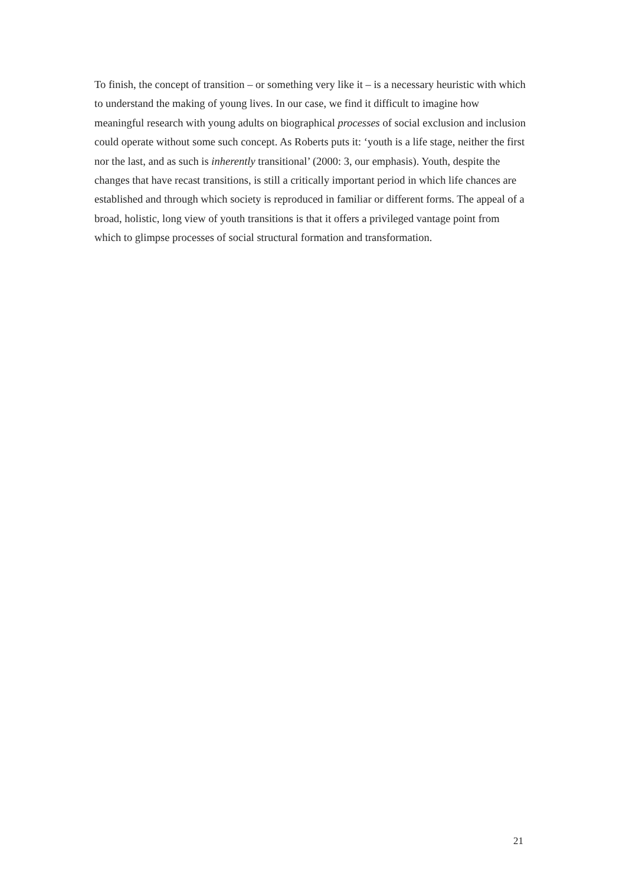To finish, the concept of transition – or something very like it – is a necessary heuristic with which to understand the making of young lives. In our case, we find it difficult to imagine how meaningful research with young adults on biographical processes of social exclusion and inclusion could operate without some such concept. As Roberts puts it: ‘youth is a life stage, neither the first nor the last, and as such is inherently transitional’ (2000: 3, our emphasis). Youth, despite the changes that have recast transitions, is still a critically important period in which life chances are established and through which society is reproduced in familiar or different forms. The appeal of a broad, holistic, long view of youth transitions is that it offers a privileged vantage point from which to glimpse processes of social structural formation and transformation.
21